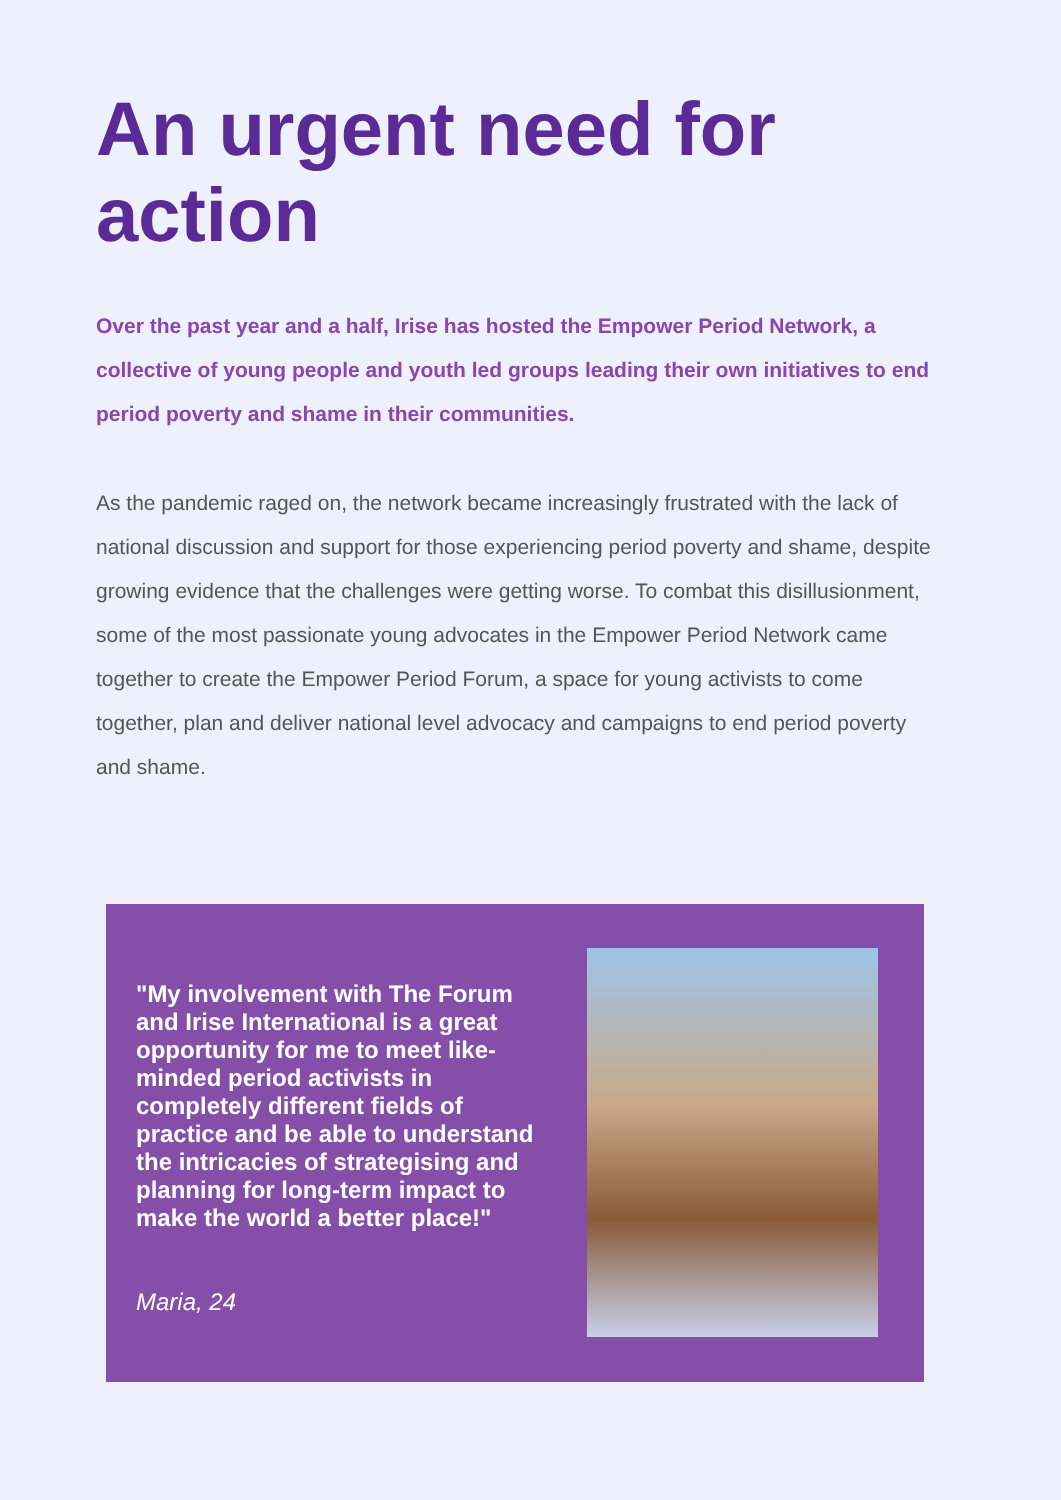An urgent need for
action
Over the past year and a half, Irise has hosted the Empower Period Network, a collective of young people and youth led groups leading their own initiatives to end period poverty and shame in their communities.
As the pandemic raged on, the network became increasingly frustrated with the lack of national discussion and support for those experiencing period poverty and shame, despite growing evidence that the challenges were getting worse. To combat this disillusionment, some of the most passionate young advocates in the Empower Period Network came together to create the Empower Period Forum, a space for young activists to come together, plan and deliver national level advocacy and campaigns to end period poverty and shame.
"My involvement with The Forum and Irise International is a great opportunity for me to meet like-minded period activists in completely different fields of practice and be able to understand the intricacies of strategising and planning for long-term impact to make the world a better place!"
Maria, 24